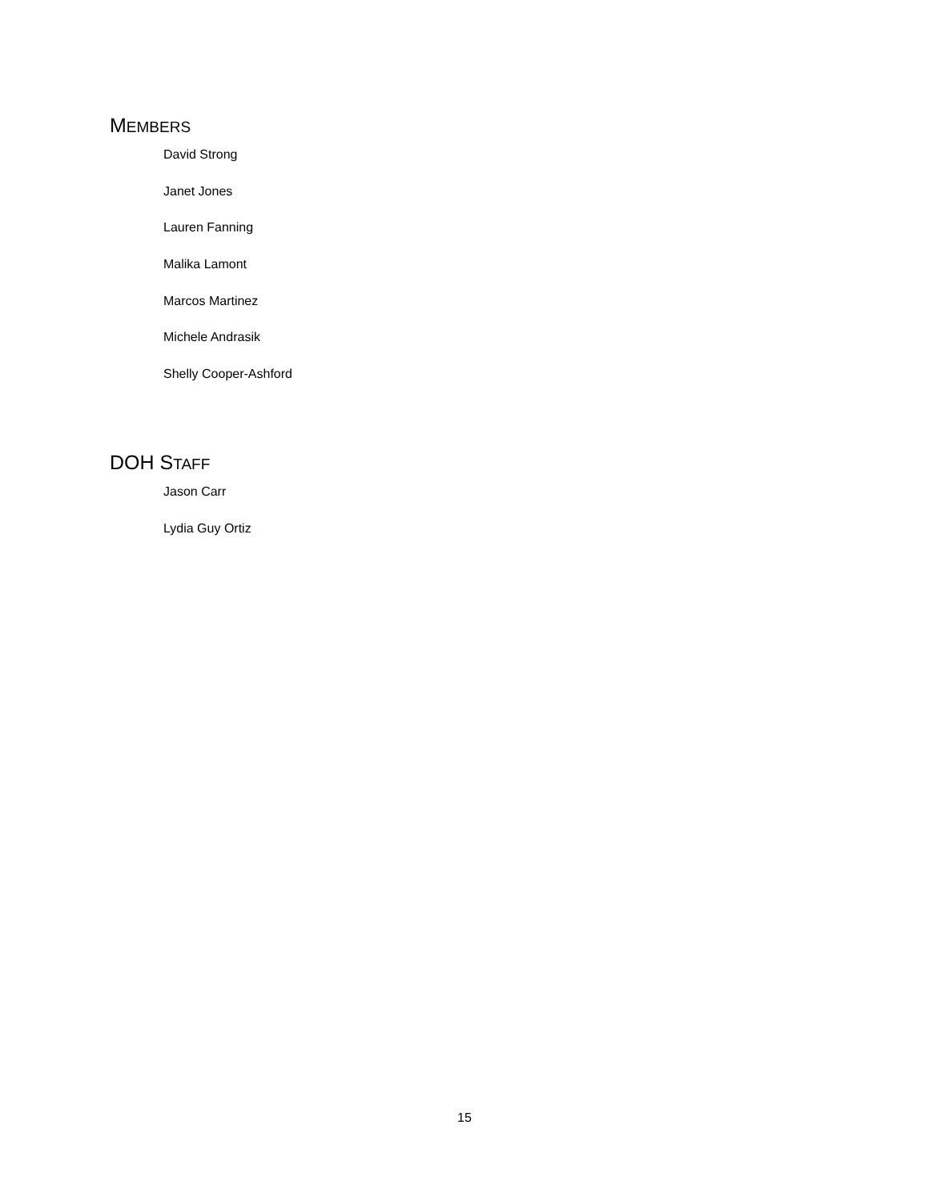MEMBERS
David Strong
Janet Jones
Lauren Fanning
Malika Lamont
Marcos Martinez
Michele Andrasik
Shelly Cooper-Ashford
DOH STAFF
Jason Carr
Lydia Guy Ortiz
15